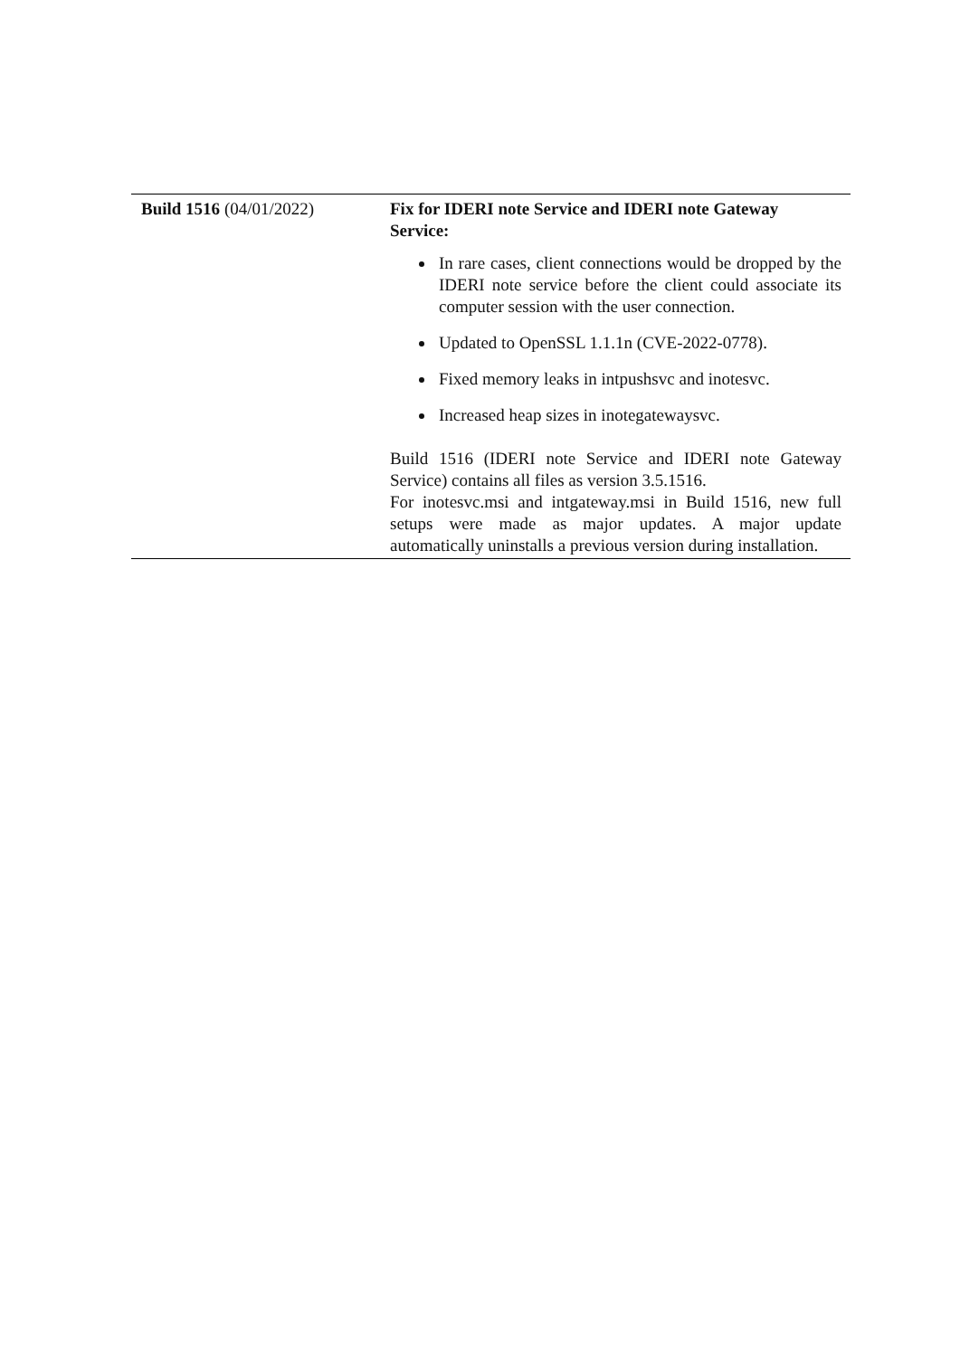| Build 1516 (04/01/2022) | Fix for IDERI note Service and IDERI note Gateway Service: In rare cases, client connections would be dropped by the IDERI note service before the client could associate its computer session with the user connection. Updated to OpenSSL 1.1.1n (CVE-2022-0778). Fixed memory leaks in intpushsvc and inotesvc. Increased heap sizes in inotegatewaysvc. Build 1516 (IDERI note Service and IDERI note Gateway Service) contains all files as version 3.5.1516. For inotesvc.msi and intgateway.msi in Build 1516, new full setups were made as major updates. A major update automatically uninstalls a previous version during installation. |